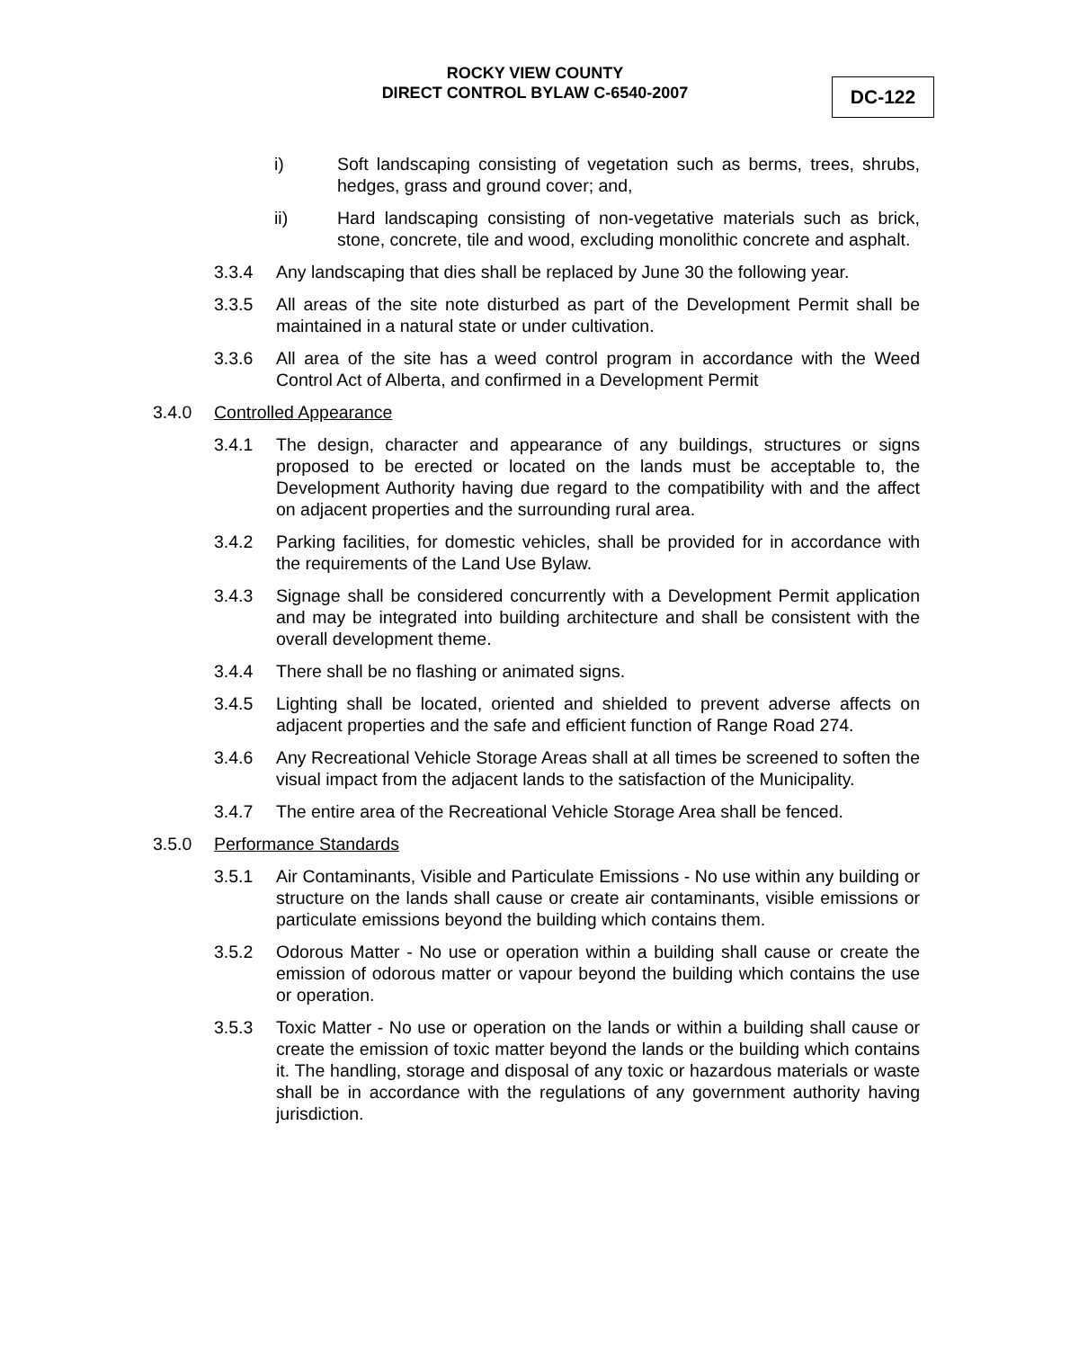ROCKY VIEW COUNTY
DIRECT CONTROL BYLAW C-6540-2007
DC-122
i) Soft landscaping consisting of vegetation such as berms, trees, shrubs, hedges, grass and ground cover; and,
ii) Hard landscaping consisting of non-vegetative materials such as brick, stone, concrete, tile and wood, excluding monolithic concrete and asphalt.
3.3.4 Any landscaping that dies shall be replaced by June 30 the following year.
3.3.5 All areas of the site note disturbed as part of the Development Permit shall be maintained in a natural state or under cultivation.
3.3.6 All area of the site has a weed control program in accordance with the Weed Control Act of Alberta, and confirmed in a Development Permit
3.4.0 Controlled Appearance
3.4.1 The design, character and appearance of any buildings, structures or signs proposed to be erected or located on the lands must be acceptable to, the Development Authority having due regard to the compatibility with and the affect on adjacent properties and the surrounding rural area.
3.4.2 Parking facilities, for domestic vehicles, shall be provided for in accordance with the requirements of the Land Use Bylaw.
3.4.3 Signage shall be considered concurrently with a Development Permit application and may be integrated into building architecture and shall be consistent with the overall development theme.
3.4.4 There shall be no flashing or animated signs.
3.4.5 Lighting shall be located, oriented and shielded to prevent adverse affects on adjacent properties and the safe and efficient function of Range Road 274.
3.4.6 Any Recreational Vehicle Storage Areas shall at all times be screened to soften the visual impact from the adjacent lands to the satisfaction of the Municipality.
3.4.7 The entire area of the Recreational Vehicle Storage Area shall be fenced.
3.5.0 Performance Standards
3.5.1 Air Contaminants, Visible and Particulate Emissions - No use within any building or structure on the lands shall cause or create air contaminants, visible emissions or particulate emissions beyond the building which contains them.
3.5.2 Odorous Matter - No use or operation within a building shall cause or create the emission of odorous matter or vapour beyond the building which contains the use or operation.
3.5.3 Toxic Matter - No use or operation on the lands or within a building shall cause or create the emission of toxic matter beyond the lands or the building which contains it. The handling, storage and disposal of any toxic or hazardous materials or waste shall be in accordance with the regulations of any government authority having jurisdiction.